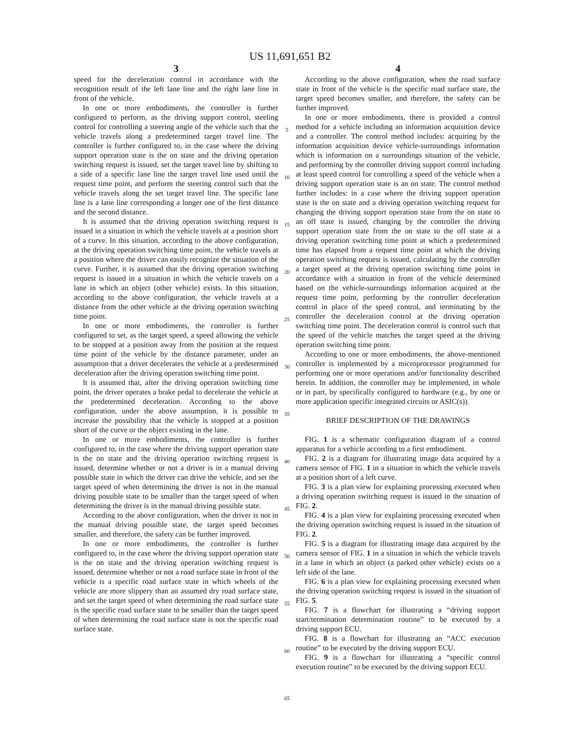US 11,691,651 B2
3
speed for the deceleration control in accordance with the recognition result of the left lane line and the right lane line in front of the vehicle.
In one or more embodiments, the controller is further configured to perform, as the driving support control, steeling control for controlling a steering angle of the vehicle such that the vehicle travels along a predetermined target travel line. The controller is further configured to, in the case where the driving support operation state is the on state and the driving operation switching request is issued, set the target travel line by shifting to a side of a specific lane line the target travel line used until the request time point, and perform the steering control such that the vehicle travels along the set target travel line. The specific lane line is a lane line corresponding a longer one of the first distance and the second distance.
It is assumed that the driving operation switching request is issued in a situation in which the vehicle travels at a position short of a curve. In this situation, according to the above configuration, at the driving operation switching time point, the vehicle travels at a position where the driver can easily recognize the situation of the curve. Further, it is assumed that the driving operation switching request is issued in a situation in which the vehicle travels on a lane in which an object (other vehicle) exists. In this situation, according to the above configuration, the vehicle travels at a distance from the other vehicle at the driving operation switching time point.
In one or more embodiments, the controller is further configured to set, as the target speed, a speed allowing the vehicle to be stopped at a position away from the position at the request time point of the vehicle by the distance parameter, under an assumption that a driver decelerates the vehicle at a predetermined deceleration after the driving operation switching time point.
It is assumed that, after the driving operation switching time point, the driver operates a brake pedal to decelerate the vehicle at the predetermined deceleration. According to the above configuration, under the above assumption, it is possible to increase the possibility that the vehicle is stopped at a position short of the curve or the object existing in the lane.
In one or more embodiments, the controller is further configured to, in the case where the driving support operation state is the on state and the driving operation switching request is issued, determine whether or not a driver is in a manual driving possible state in which the driver can drive the vehicle, and set the target speed of when determining the driver is not in the manual driving possible state to be smaller than the target speed of when determining the driver is in the manual driving possible state.
According to the above configuration, when the driver is not in the manual driving possible state, the target speed becomes smaller, and therefore, the safety can be further improved.
In one or more embodiments, the controller is further configured to, in the case where the driving support operation state is the on state and the driving operation switching request is issued, determine whether or not a road surface state in front of the vehicle is a specific road surface state in which wheels of the vehicle are more slippery than an assumed dry road surface state, and set the target speed of when determining the road surface state is the specific road surface state to be smaller than the target speed of when determining the road surface state is not the specific road surface state.
5
10
15
20
25
30
35
40
45
50
55
60
65
4
According to the above configuration, when the road surface state in front of the vehicle is the specific road surface state, the target speed becomes smaller, and therefore, the safety can be further improved.
In one or more embodiments, there is provided a control method for a vehicle including an information acquisition device and a controller. The control method includes: acquiring by the information acquisition device vehicle-surroundings information which is information on a surroundings situation of the vehicle, and performing by the controller driving support control including at least speed control for controlling a speed of the vehicle when a driving support operation state is an on state. The control method further includes: in a case where the driving support operation state is the on state and a driving operation switching request for changing the driving support operation state from the on state to an off state is issued, changing by the controller the driving support operation state from the on state to the off state at a driving operation switching time point at which a predetermined time has elapsed from a request time point at which the driving operation switching request is issued, calculating by the controller a target speed at the driving operation switching time point in accordance with a situation in front of the vehicle determined based on the vehicle-surroundings information acquired at the request time point, performing by the controller deceleration control in place of the speed control, and terminating by the controller the deceleration control at the driving operation switching time point. The deceleration control is control such that the speed of the vehicle matches the target speed at the driving operation switching time point.
According to one or more embodiments, the above-mentioned controller is implemented by a microprocessor programmed for performing one or more operations and/or functionality described herein. In addition, the controller may be implemented, in whole or in part, by specifically configured to hardware (e.g., by one or more application specific integrated circuits or ASIC(s)).
BRIEF DESCRIPTION OF THE DRAWINGS
FIG. 1 is a schematic configuration diagram of a control apparatus for a vehicle according to a first embodiment.
FIG. 2 is a diagram for illustrating image data acquired by a camera sensor of FIG. 1 in a situation in which the vehicle travels at a position short of a left curve.
FIG. 3 is a plan view for explaining processing executed when a driving operation switching request is issued in the situation of FIG. 2.
FIG. 4 is a plan view for explaining processing executed when the driving operation switching request is issued in the situation of FIG. 2.
FIG. 5 is a diagram for illustrating image data acquired by the camera sensor of FIG. 1 in a situation in which the vehicle travels in a lane in which an object (a parked other vehicle) exists on a left side of the lane.
FIG. 6 is a plan view for explaining processing executed when the driving operation switching request is issued in the situation of FIG. 5.
FIG. 7 is a flowchart for illustrating a “driving support start/termination determination routine” to be executed by a driving support ECU.
FIG. 8 is a flowchart for illustrating an “ACC execution routine” to be executed by the driving support ECU.
FIG. 9 is a flowchart for illustrating a “specific control execution routine” to be executed by the driving support ECU.